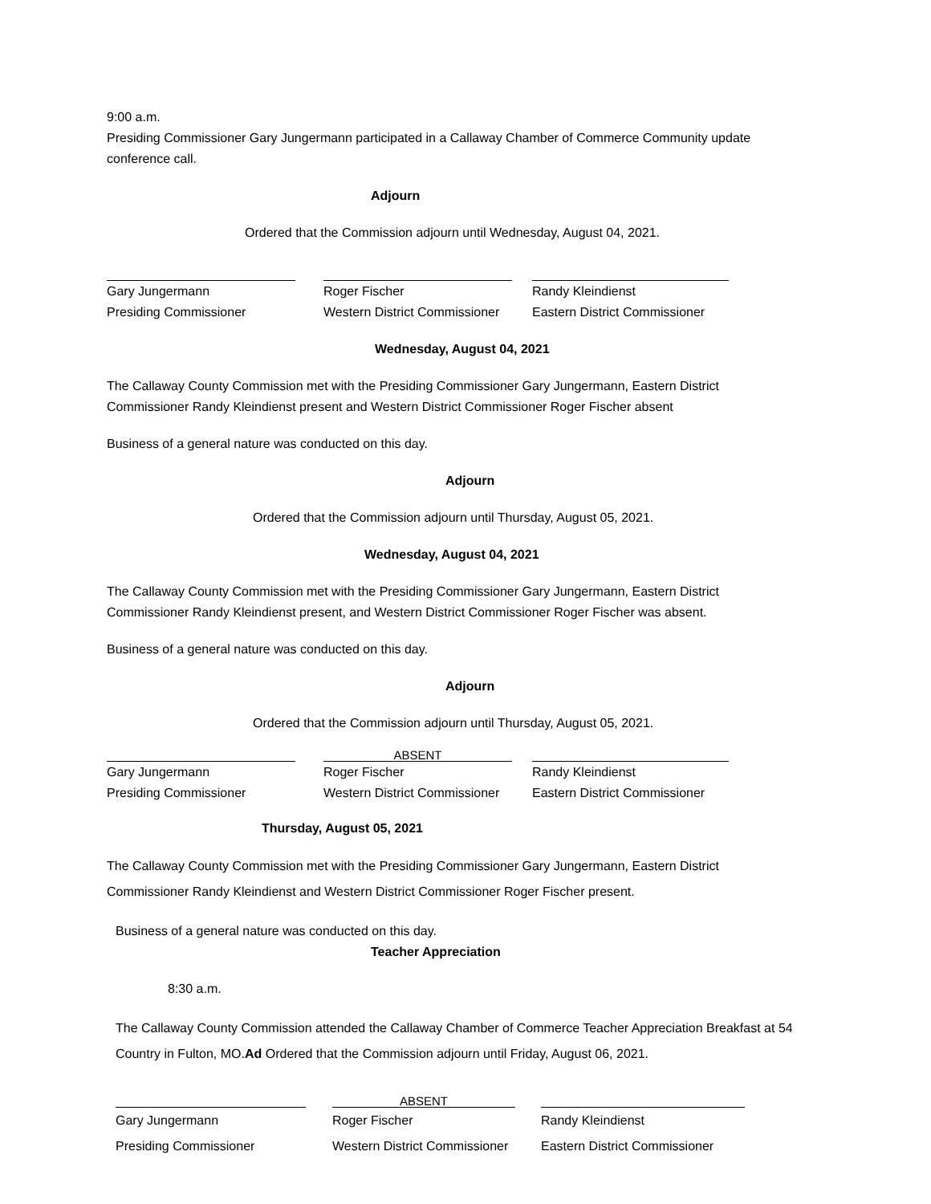9:00 a.m.
Presiding Commissioner Gary Jungermann participated in a Callaway Chamber of Commerce Community update conference call.
Adjourn
Ordered that the Commission adjourn until Wednesday, August 04, 2021.
Gary Jungermann
Presiding Commissioner
Roger Fischer
Western District Commissioner
Randy Kleindienst
Eastern District Commissioner
Wednesday, August 04, 2021
The Callaway County Commission met with the Presiding Commissioner Gary Jungermann, Eastern District Commissioner Randy Kleindienst present and Western District Commissioner Roger Fischer absent
Business of a general nature was conducted on this day.
Adjourn
Ordered that the Commission adjourn until Thursday, August 05, 2021.
Wednesday, August 04, 2021
The Callaway County Commission met with the Presiding Commissioner Gary Jungermann, Eastern District Commissioner Randy Kleindienst present, and Western District Commissioner Roger Fischer was absent.
Business of a general nature was conducted on this day.
Adjourn
Ordered that the Commission adjourn until Thursday, August 05, 2021.
Gary Jungermann
Presiding Commissioner
ABSENT
Roger Fischer
Western District Commissioner
Randy Kleindienst
Eastern District Commissioner
Thursday, August 05, 2021
The Callaway County Commission met with the Presiding Commissioner Gary Jungermann, Eastern District Commissioner Randy Kleindienst and Western District Commissioner Roger Fischer present.
Business of a general nature was conducted on this day.
Teacher Appreciation
8:30 a.m.
The Callaway County Commission attended the Callaway Chamber of Commerce Teacher Appreciation Breakfast at 54 Country in Fulton, MO.Ad Ordered that the Commission adjourn until Friday, August 06, 2021.
Gary Jungermann
Presiding Commissioner
ABSENT
Roger Fischer
Western District Commissioner
Randy Kleindienst
Eastern District Commissioner